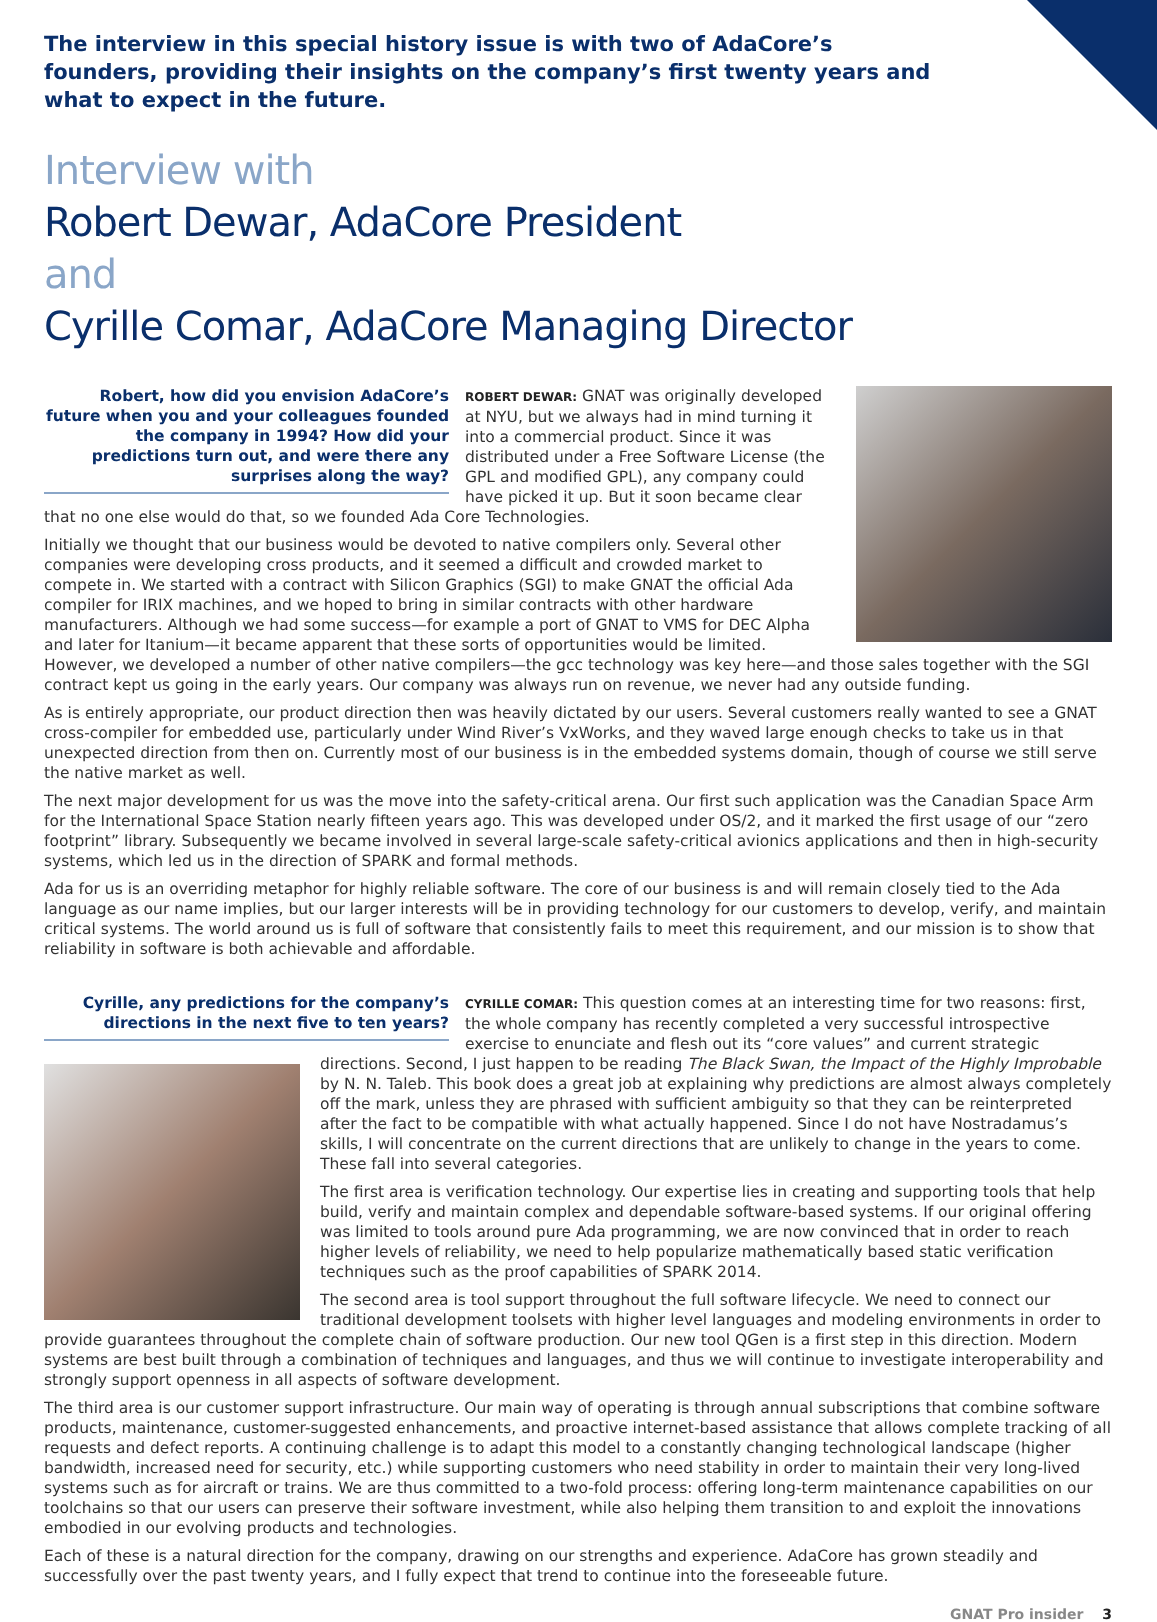The interview in this special history issue is with two of AdaCore’s founders, providing their insights on the company’s first twenty years and what to expect in the future.
Interview with
Robert Dewar, AdaCore President
and
Cyrille Comar, AdaCore Managing Director
Robert, how did you envision AdaCore’s future when you and your colleagues founded the company in 1994? How did your predictions turn out, and were there any surprises along the way?
ROBERT DEWAR: GNAT was originally developed at NYU, but we always had in mind turning it into a commercial product. Since it was distributed under a Free Software License (the GPL and modified GPL), any company could have picked it up. But it soon became clear that no one else would do that, so we founded Ada Core Technologies.
Initially we thought that our business would be devoted to native compilers only. Several other companies were developing cross products, and it seemed a difficult and crowded market to compete in. We started with a contract with Silicon Graphics (SGI) to make GNAT the official Ada compiler for IRIX machines, and we hoped to bring in similar contracts with other hardware manufacturers. Although we had some success—for example a port of GNAT to VMS for DEC Alpha and later for Itanium—it became apparent that these sorts of opportunities would be limited. However, we developed a number of other native compilers—the gcc technology was key here—and those sales together with the SGI contract kept us going in the early years. Our company was always run on revenue, we never had any outside funding.
As is entirely appropriate, our product direction then was heavily dictated by our users. Several customers really wanted to see a GNAT cross-compiler for embedded use, particularly under Wind River’s VxWorks, and they waved large enough checks to take us in that unexpected direction from then on. Currently most of our business is in the embedded systems domain, though of course we still serve the native market as well.
The next major development for us was the move into the safety-critical arena. Our first such application was the Canadian Space Arm for the International Space Station nearly fifteen years ago. This was developed under OS/2, and it marked the first usage of our “zero footprint” library. Subsequently we became involved in several large-scale safety-critical avionics applications and then in high-security systems, which led us in the direction of SPARK and formal methods.
Ada for us is an overriding metaphor for highly reliable software. The core of our business is and will remain closely tied to the Ada language as our name implies, but our larger interests will be in providing technology for our customers to develop, verify, and maintain critical systems. The world around us is full of software that consistently fails to meet this requirement, and our mission is to show that reliability in software is both achievable and affordable.
Cyrille, any predictions for the company’s directions in the next five to ten years?
CYRILLE COMAR: This question comes at an interesting time for two reasons: first, the whole company has recently completed a very successful introspective exercise to enunciate and flesh out its “core values” and current strategic directions. Second, I just happen to be reading The Black Swan, the Impact of the Highly Improbable by N. N. Taleb. This book does a great job at explaining why predictions are almost always completely off the mark, unless they are phrased with sufficient ambiguity so that they can be reinterpreted after the fact to be compatible with what actually happened. Since I do not have Nostradamus’s skills, I will concentrate on the current directions that are unlikely to change in the years to come. These fall into several categories.
The first area is verification technology. Our expertise lies in creating and supporting tools that help build, verify and maintain complex and dependable software-based systems. If our original offering was limited to tools around pure Ada programming, we are now convinced that in order to reach higher levels of reliability, we need to help popularize mathematically based static verification techniques such as the proof capabilities of SPARK 2014.
The second area is tool support throughout the full software lifecycle. We need to connect our traditional development toolsets with higher level languages and modeling environments in order to provide guarantees throughout the complete chain of software production. Our new tool QGen is a first step in this direction. Modern systems are best built through a combination of techniques and languages, and thus we will continue to investigate interoperability and strongly support openness in all aspects of software development.
The third area is our customer support infrastructure. Our main way of operating is through annual subscriptions that combine software products, maintenance, customer-suggested enhancements, and proactive internet-based assistance that allows complete tracking of all requests and defect reports. A continuing challenge is to adapt this model to a constantly changing technological landscape (higher bandwidth, increased need for security, etc.) while supporting customers who need stability in order to maintain their very long-lived systems such as for aircraft or trains. We are thus committed to a two-fold process: offering long-term maintenance capabilities on our toolchains so that our users can preserve their software investment, while also helping them transition to and exploit the innovations embodied in our evolving products and technologies.
Each of these is a natural direction for the company, drawing on our strengths and experience. AdaCore has grown steadily and successfully over the past twenty years, and I fully expect that trend to continue into the foreseeable future.
GNAT Pro insider 3